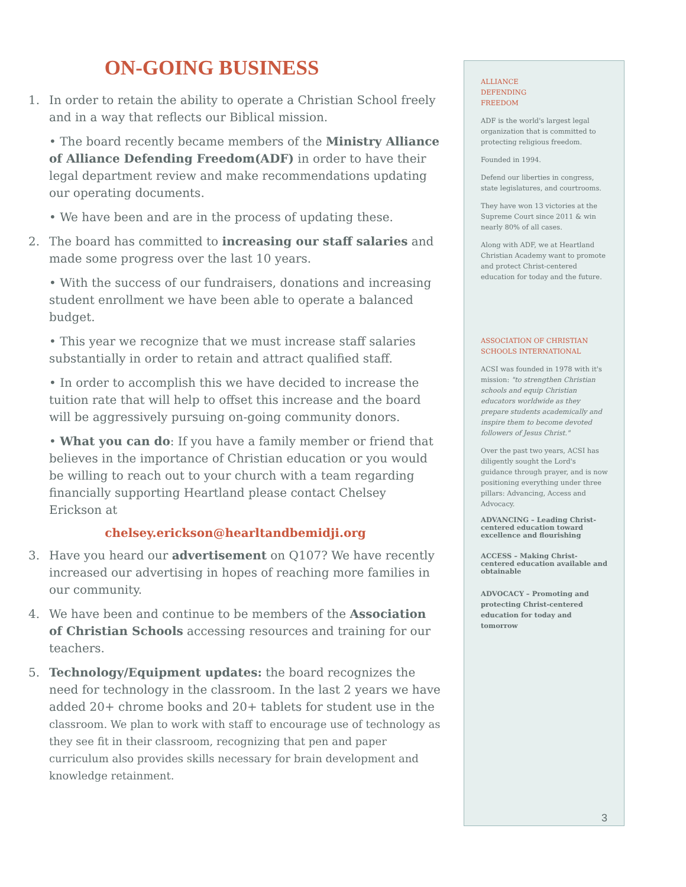ON-GOING BUSINESS
1. In order to retain the ability to operate a Christian School freely and in a way that reflects our Biblical mission.
• The board recently became members of the Ministry Alliance of Alliance Defending Freedom(ADF) in order to have their legal department review and make recommendations updating our operating documents.
• We have been and are in the process of updating these.
2. The board has committed to increasing our staff salaries and made some progress over the last 10 years.
• With the success of our fundraisers, donations and increasing student enrollment we have been able to operate a balanced budget.
• This year we recognize that we must increase staff salaries substantially in order to retain and attract qualified staff.
• In order to accomplish this we have decided to increase the tuition rate that will help to offset this increase and the board will be aggressively pursuing on-going community donors.
• What you can do: If you have a family member or friend that believes in the importance of Christian education or you would be willing to reach out to your church with a team regarding financially supporting Heartland please contact Chelsey Erickson at
chelsey.erickson@hearltandbemidji.org
3. Have you heard our advertisement on Q107? We have recently increased our advertising in hopes of reaching more families in our community.
4. We have been and continue to be members of the Association of Christian Schools accessing resources and training for our teachers.
5. Technology/Equipment updates: the board recognizes the need for technology in the classroom. In the last 2 years we have added 20+ chrome books and 20+ tablets for student use in the classroom. We plan to work with staff to encourage use of technology as they see fit in their classroom, recognizing that pen and paper curriculum also provides skills necessary for brain development and knowledge retainment.
ALLIANCE
DEFENDING
FREEDOM
ADF is the world's largest legal organization that is committed to protecting religious freedom.
Founded in 1994.
Defend our liberties in congress, state legislatures, and courtrooms.
They have won 13 victories at the Supreme Court since 2011 & win nearly 80% of all cases.
Along with ADF, we at Heartland Christian Academy want to promote and protect Christ-centered education for today and the future.
ASSOCIATION OF CHRISTIAN SCHOOLS INTERNATIONAL
ACSI was founded in 1978 with it's mission: "to strengthen Christian schools and equip Christian educators worldwide as they prepare students academically and inspire them to become devoted followers of Jesus Christ."
Over the past two years, ACSI has diligently sought the Lord's guidance through prayer, and is now positioning everything under three pillars: Advancing, Access and Advocacy.
ADVANCING – Leading Christ-centered education toward excellence and flourishing
ACCESS – Making Christ-centered education available and obtainable
ADVOCACY – Promoting and protecting Christ-centered education for today and tomorrow
3